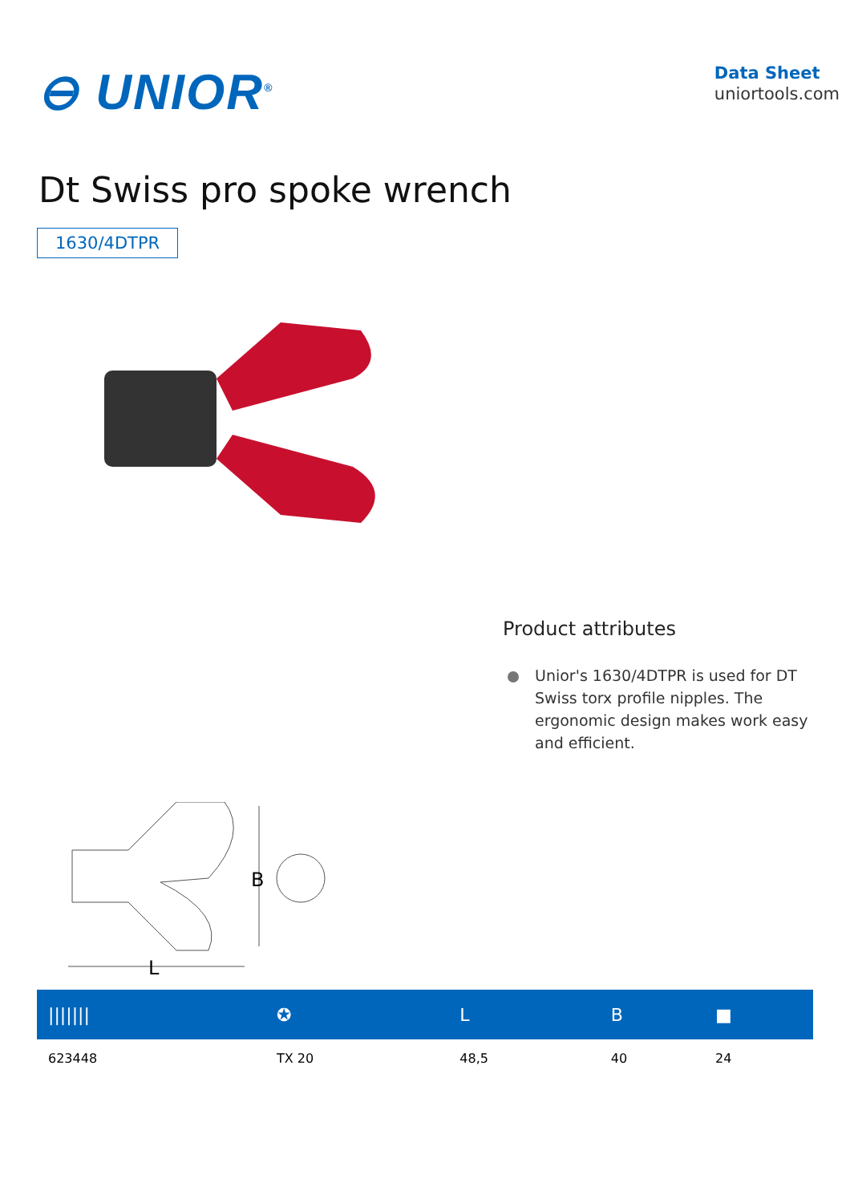⊖ UNIOR<sup>®</sup>
Data Sheet
uniortools.com
Dt Swiss pro spoke wrench
1630/4DTPR
Product attributes
Unior's 1630/4DTPR is used for DT Swiss torx profile nipples. The ergonomic design makes work easy and efficient.
B
L
| /////// | ✪ | L | B | ■ |
| --- | --- | --- | --- | --- |
| 623448 | TX 20 | 48,5 | 40 | 24 |